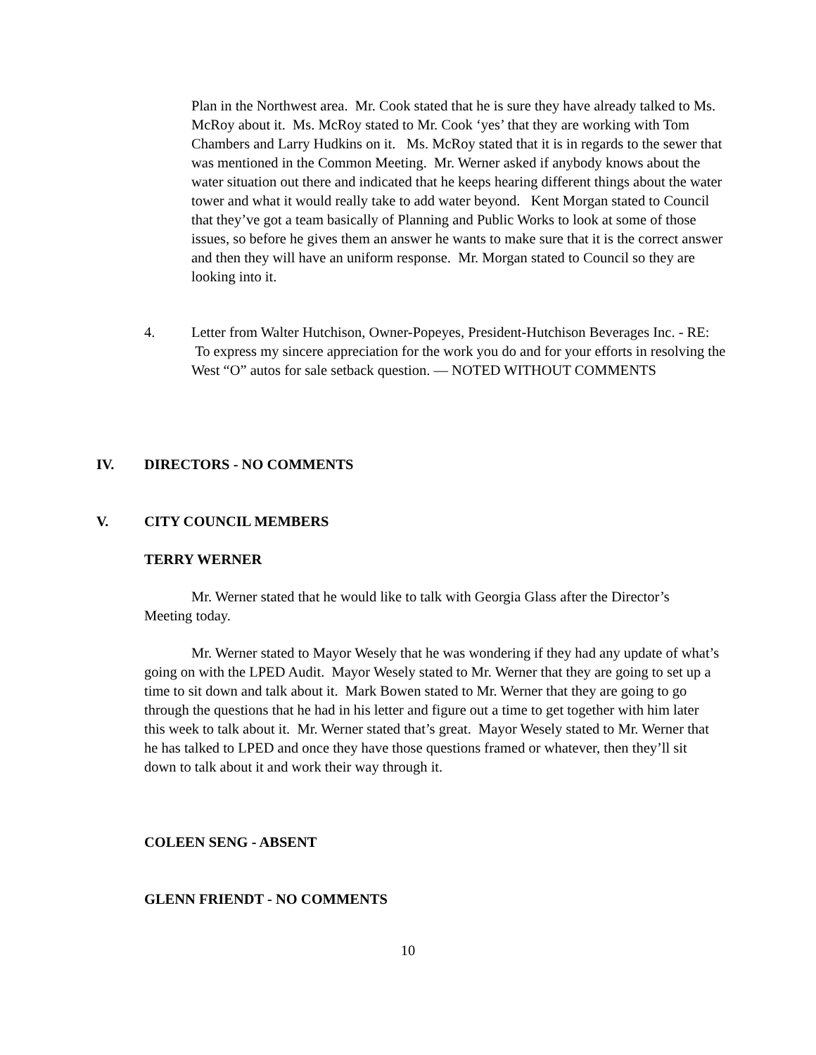Plan in the Northwest area. Mr. Cook stated that he is sure they have already talked to Ms. McRoy about it. Ms. McRoy stated to Mr. Cook ‘yes’ that they are working with Tom Chambers and Larry Hudkins on it. Ms. McRoy stated that it is in regards to the sewer that was mentioned in the Common Meeting. Mr. Werner asked if anybody knows about the water situation out there and indicated that he keeps hearing different things about the water tower and what it would really take to add water beyond. Kent Morgan stated to Council that they’ve got a team basically of Planning and Public Works to look at some of those issues, so before he gives them an answer he wants to make sure that it is the correct answer and then they will have an uniform response. Mr. Morgan stated to Council so they are looking into it.
4.
Letter from Walter Hutchison, Owner-Popeyes, President-Hutchison Beverages Inc. - RE: To express my sincere appreciation for the work you do and for your efforts in resolving the West “O” autos for sale setback question. — NOTED WITHOUT COMMENTS
IV. DIRECTORS - NO COMMENTS
V. CITY COUNCIL MEMBERS
TERRY WERNER
Mr. Werner stated that he would like to talk with Georgia Glass after the Director’s Meeting today.
Mr. Werner stated to Mayor Wesely that he was wondering if they had any update of what’s going on with the LPED Audit. Mayor Wesely stated to Mr. Werner that they are going to set up a time to sit down and talk about it. Mark Bowen stated to Mr. Werner that they are going to go through the questions that he had in his letter and figure out a time to get together with him later this week to talk about it. Mr. Werner stated that’s great. Mayor Wesely stated to Mr. Werner that he has talked to LPED and once they have those questions framed or whatever, then they’ll sit down to talk about it and work their way through it.
COLEEN SENG - ABSENT
GLENN FRIENDT - NO COMMENTS
10